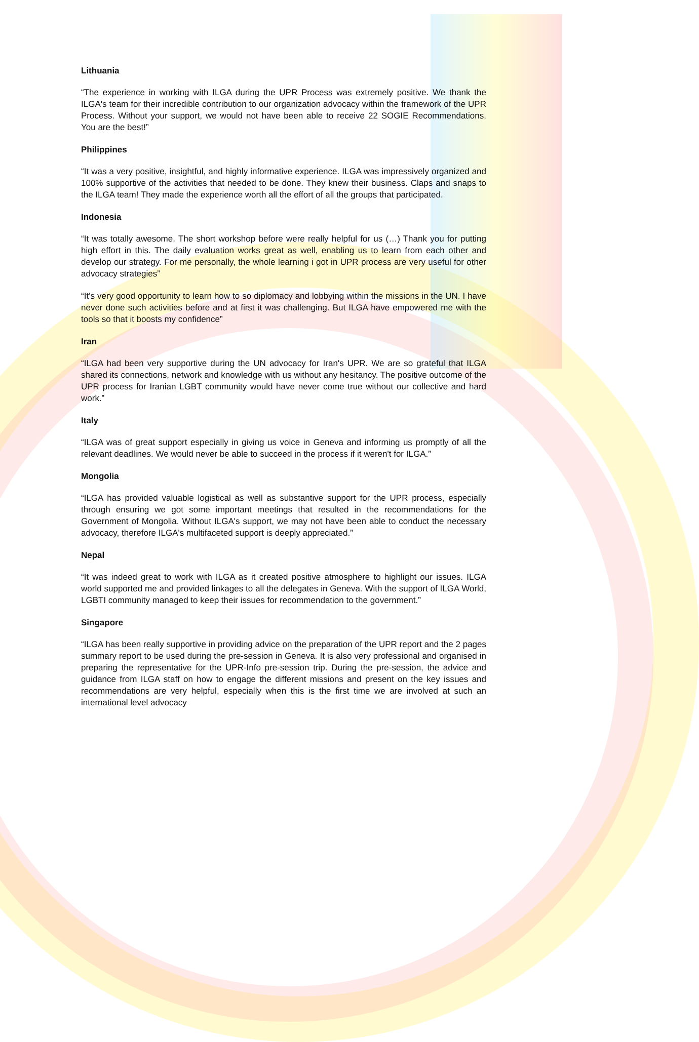Lithuania
“The experience in working with ILGA during the UPR Process was extremely positive. We thank the ILGA's team for their incredible contribution to our organization advocacy within the framework of the UPR Process. Without your support, we would not have been able to receive 22 SOGIE Recommendations. You are the best!”
Philippines
“It was a very positive, insightful, and highly informative experience. ILGA was impressively organized and 100% supportive of the activities that needed to be done. They knew their business. Claps and snaps to the ILGA team! They made the experience worth all the effort of all the groups that participated.
Indonesia
“It was totally awesome. The short workshop before were really helpful for us (…) Thank you for putting high effort in this. The daily evaluation works great as well, enabling us to learn from each other and develop our strategy. For me personally, the whole learning i got in UPR process are very useful for other advocacy strategies”
“It’s very good opportunity to learn how to so diplomacy and lobbying within the missions in the UN. I have never done such activities before and at first it was challenging. But ILGA have empowered me with the tools so that it boosts my confidence”
Iran
“ILGA had been very supportive during the UN advocacy for Iran's UPR. We are so grateful that ILGA shared its connections, network and knowledge with us without any hesitancy. The positive outcome of the UPR process for Iranian LGBT community would have never come true without our collective and hard work.”
Italy
“ILGA was of great support especially in giving us voice in Geneva and informing us promptly of all the relevant deadlines. We would never be able to succeed in the process if it weren't for ILGA.”
Mongolia
“ILGA has provided valuable logistical as well as substantive support for the UPR process, especially through ensuring we got some important meetings that resulted in the recommendations for the Government of Mongolia. Without ILGA's support, we may not have been able to conduct the necessary advocacy, therefore ILGA's multifaceted support is deeply appreciated.”
Nepal
“It was indeed great to work with ILGA as it created positive atmosphere to highlight our issues. ILGA world supported me and provided linkages to all the delegates in Geneva. With the support of ILGA World, LGBTI community managed to keep their issues for recommendation to the government.”
Singapore
“ILGA has been really supportive in providing advice on the preparation of the UPR report and the 2 pages summary report to be used during the pre-session in Geneva. It is also very professional and organised in preparing the representative for the UPR-Info pre-session trip. During the pre-session, the advice and guidance from ILGA staff on how to engage the different missions and present on the key issues and recommendations are very helpful, especially when this is the first time we are involved at such an international level advocacy